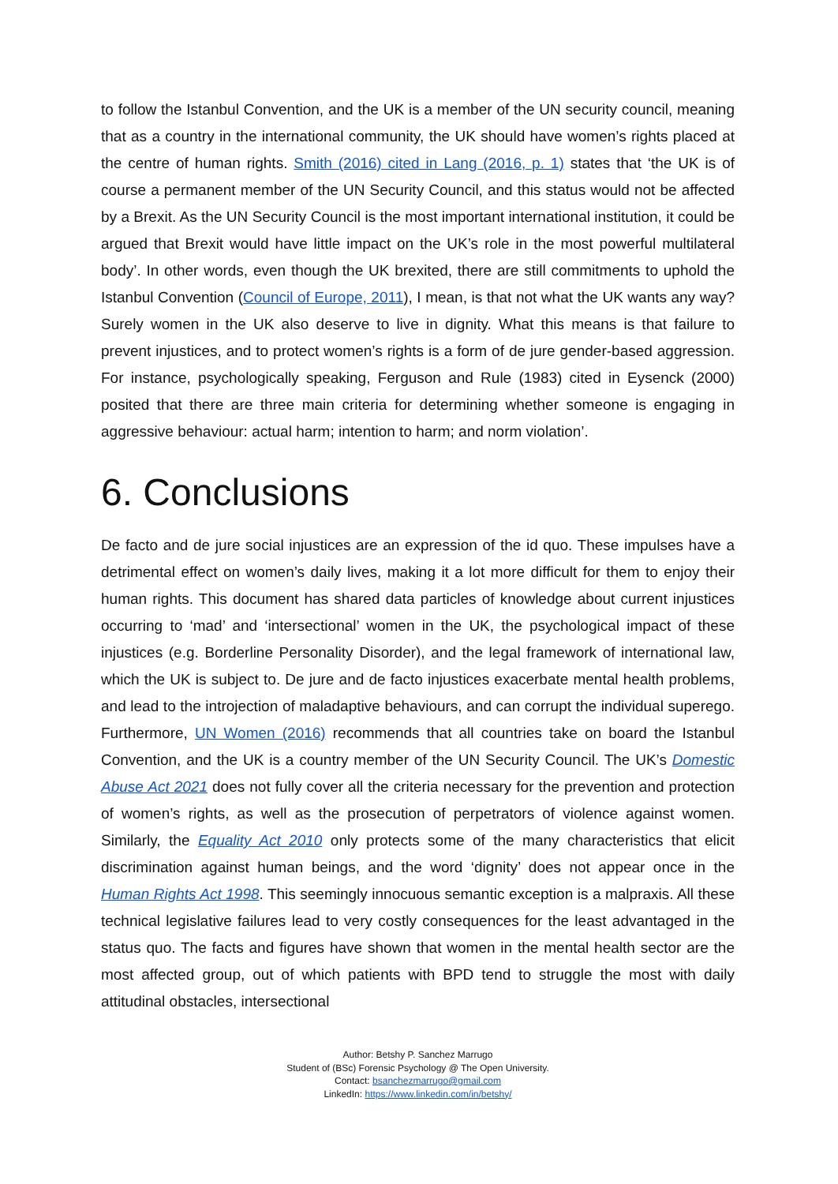to follow the Istanbul Convention, and the UK is a member of the UN security council, meaning that as a country in the international community, the UK should have women’s rights placed at the centre of human rights. Smith (2016) cited in Lang (2016, p. 1) states that ‘the UK is of course a permanent member of the UN Security Council, and this status would not be affected by a Brexit. As the UN Security Council is the most important international institution, it could be argued that Brexit would have little impact on the UK’s role in the most powerful multilateral body’. In other words, even though the UK brexited, there are still commitments to uphold the Istanbul Convention (Council of Europe, 2011), I mean, is that not what the UK wants any way? Surely women in the UK also deserve to live in dignity. What this means is that failure to prevent injustices, and to protect women’s rights is a form of de jure gender-based aggression. For instance, psychologically speaking, Ferguson and Rule (1983) cited in Eysenck (2000) posited that there are three main criteria for determining whether someone is engaging in aggressive behaviour: actual harm; intention to harm; and norm violation’.
6. Conclusions
De facto and de jure social injustices are an expression of the id quo. These impulses have a detrimental effect on women’s daily lives, making it a lot more difficult for them to enjoy their human rights. This document has shared data particles of knowledge about current injustices occurring to ‘mad’ and ‘intersectional’ women in the UK, the psychological impact of these injustices (e.g. Borderline Personality Disorder), and the legal framework of international law, which the UK is subject to. De jure and de facto injustices exacerbate mental health problems, and lead to the introjection of maladaptive behaviours, and can corrupt the individual superego. Furthermore, UN Women (2016) recommends that all countries take on board the Istanbul Convention, and the UK is a country member of the UN Security Council. The UK’s Domestic Abuse Act 2021 does not fully cover all the criteria necessary for the prevention and protection of women’s rights, as well as the prosecution of perpetrators of violence against women. Similarly, the Equality Act 2010 only protects some of the many characteristics that elicit discrimination against human beings, and the word ‘dignity’ does not appear once in the Human Rights Act 1998. This seemingly innocuous semantic exception is a malpraxis. All these technical legislative failures lead to very costly consequences for the least advantaged in the status quo. The facts and figures have shown that women in the mental health sector are the most affected group, out of which patients with BPD tend to struggle the most with daily attitudinal obstacles, intersectional
Author: Betshy P. Sanchez Marrugo
Student of (BSc) Forensic Psychology @ The Open University.
Contact: bsanchezmarrugo@gmail.com
LinkedIn: https://www.linkedin.com/in/betshy/